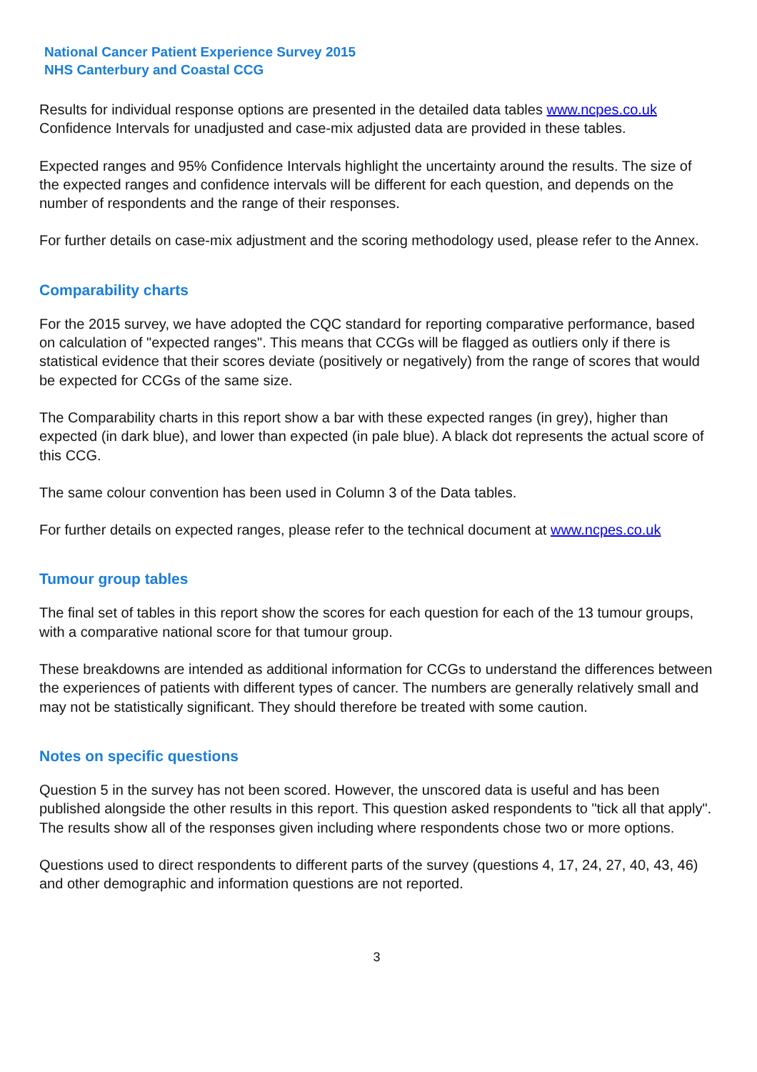National Cancer Patient Experience Survey 2015
NHS Canterbury and Coastal CCG
Results for individual response options are presented in the detailed data tables www.ncpes.co.uk Confidence Intervals for unadjusted and case-mix adjusted data are provided in these tables.
Expected ranges and 95% Confidence Intervals highlight the uncertainty around the results. The size of the expected ranges and confidence intervals will be different for each question, and depends on the number of respondents and the range of their responses.
For further details on case-mix adjustment and the scoring methodology used, please refer to the Annex.
Comparability charts
For the 2015 survey, we have adopted the CQC standard for reporting comparative performance, based on calculation of "expected ranges". This means that CCGs will be flagged as outliers only if there is statistical evidence that their scores deviate (positively or negatively) from the range of scores that would be expected for CCGs of the same size.
The Comparability charts in this report show a bar with these expected ranges (in grey), higher than expected (in dark blue), and lower than expected (in pale blue). A black dot represents the actual score of this CCG.
The same colour convention has been used in Column 3 of the Data tables.
For further details on expected ranges, please refer to the technical document at www.ncpes.co.uk
Tumour group tables
The final set of tables in this report show the scores for each question for each of the 13 tumour groups, with a comparative national score for that tumour group.
These breakdowns are intended as additional information for CCGs to understand the differences between the experiences of patients with different types of cancer. The numbers are generally relatively small and may not be statistically significant. They should therefore be treated with some caution.
Notes on specific questions
Question 5 in the survey has not been scored. However, the unscored data is useful and has been published alongside the other results in this report. This question asked respondents to "tick all that apply". The results show all of the responses given including where respondents chose two or more options.
Questions used to direct respondents to different parts of the survey (questions 4, 17, 24, 27, 40, 43, 46) and other demographic and information questions are not reported.
3